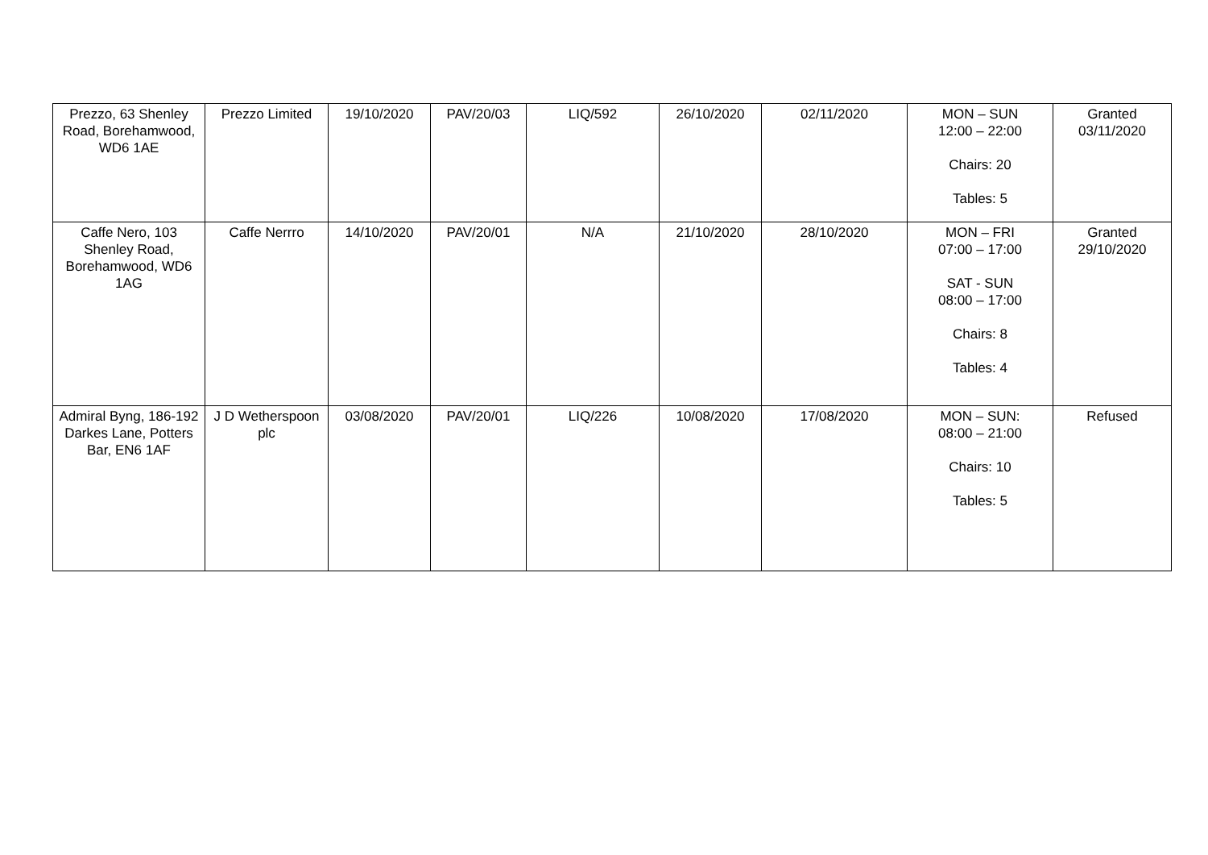| Prezzo, 63 Shenley Road, Borehamwood, WD6 1AE | Prezzo Limited | 19/10/2020 | PAV/20/03 | LIQ/592 | 26/10/2020 | 02/11/2020 | MON – SUN 12:00 – 22:00 Chairs: 20 Tables: 5 | Granted 03/11/2020 |
| Caffe Nero, 103 Shenley Road, Borehamwood, WD6 1AG | Caffe Nerrro | 14/10/2020 | PAV/20/01 | N/A | 21/10/2020 | 28/10/2020 | MON – FRI 07:00 – 17:00 SAT - SUN 08:00 – 17:00 Chairs: 8 Tables: 4 | Granted 29/10/2020 |
| Admiral Byng, 186-192 Darkes Lane, Potters Bar, EN6 1AF | J D Wetherspoon plc | 03/08/2020 | PAV/20/01 | LIQ/226 | 10/08/2020 | 17/08/2020 | MON – SUN: 08:00 – 21:00 Chairs: 10 Tables: 5 | Refused |